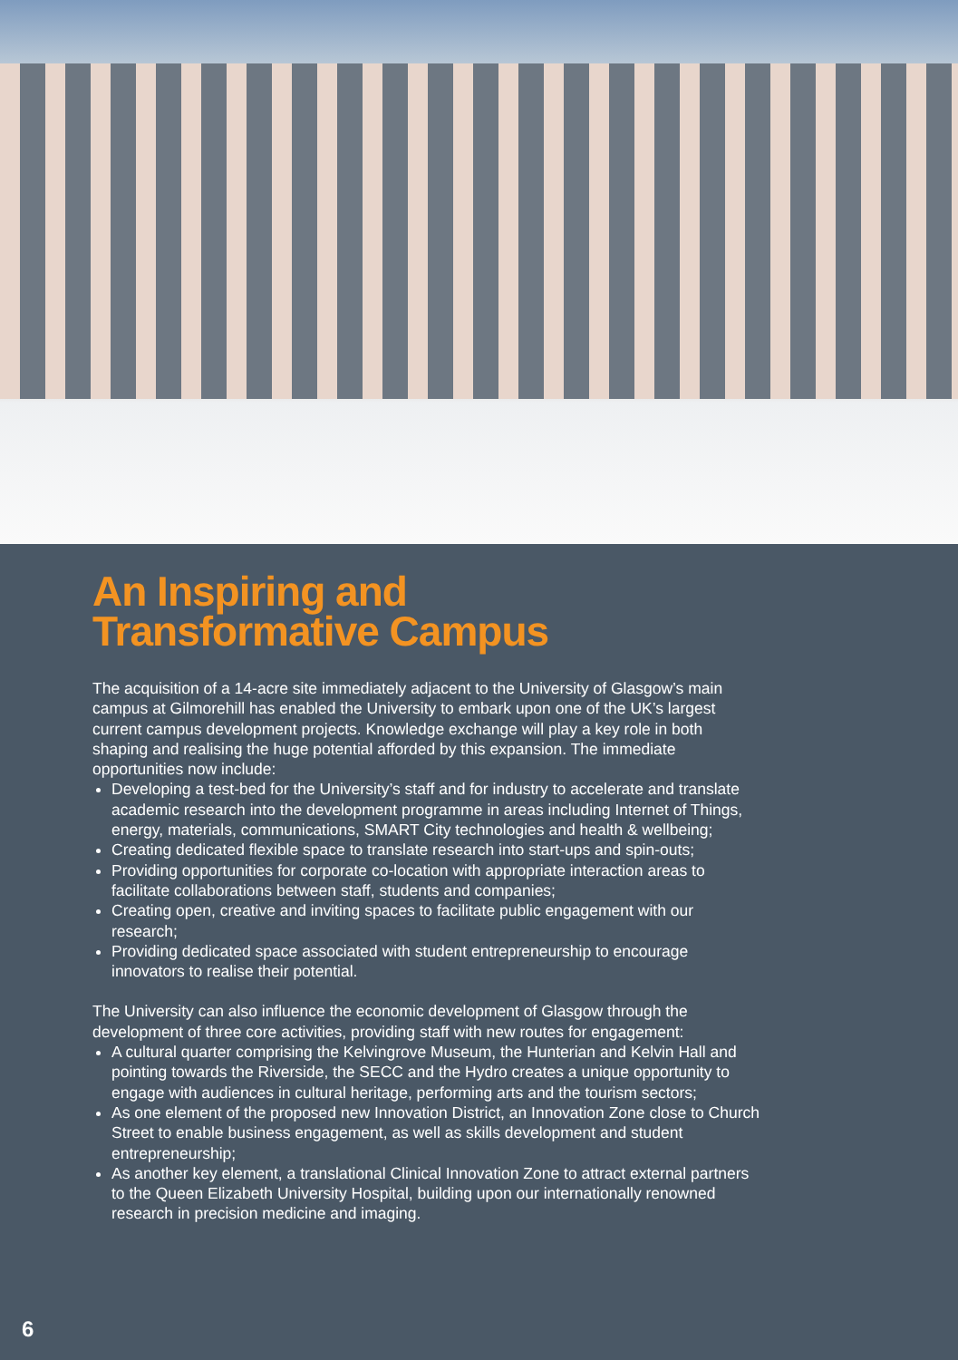An Inspiring and
Transformative Campus
The acquisition of a 14-acre site immediately adjacent to the University of Glasgow’s main campus at Gilmorehill has enabled the University to embark upon one of the UK’s largest current campus development projects. Knowledge exchange will play a key role in both shaping and realising the huge potential afforded by this expansion. The immediate opportunities now include:
Developing a test-bed for the University’s staff and for industry to accelerate and translate academic research into the development programme in areas including Internet of Things, energy, materials, communications, SMART City technologies and health & wellbeing;
Creating dedicated flexible space to translate research into start-ups and spin-outs;
Providing opportunities for corporate co-location with appropriate interaction areas to facilitate collaborations between staff, students and companies;
Creating open, creative and inviting spaces to facilitate public engagement with our research;
Providing dedicated space associated with student entrepreneurship to encourage innovators to realise their potential.
The University can also influence the economic development of Glasgow through the development of three core activities, providing staff with new routes for engagement:
A cultural quarter comprising the Kelvingrove Museum, the Hunterian and Kelvin Hall and pointing towards the Riverside, the SECC and the Hydro creates a unique opportunity to engage with audiences in cultural heritage, performing arts and the tourism sectors;
As one element of the proposed new Innovation District, an Innovation Zone close to Church Street to enable business engagement, as well as skills development and student entrepreneurship;
As another key element, a translational Clinical Innovation Zone to attract external partners to the Queen Elizabeth University Hospital, building upon our internationally renowned research in precision medicine and imaging.
6